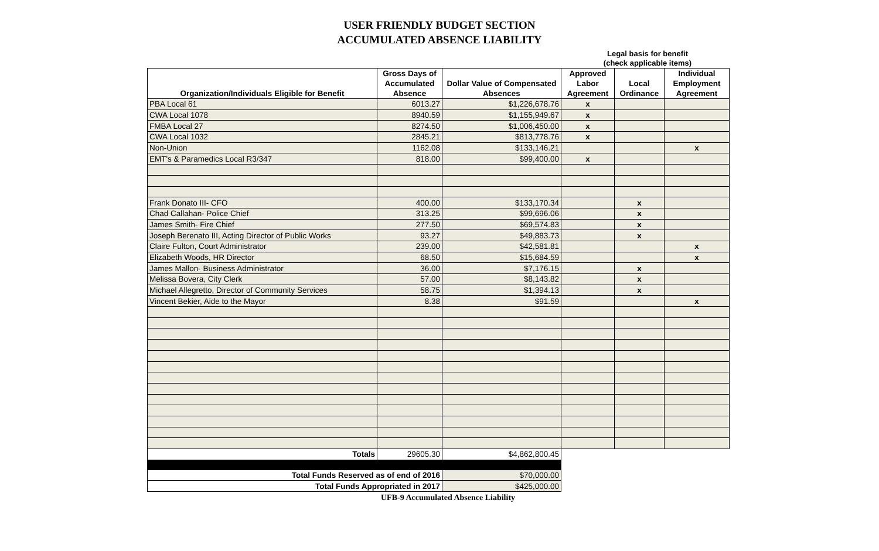USER FRIENDLY BUDGET SECTION
ACCUMULATED ABSENCE LIABILITY
Legal basis for benefit
(check applicable items)
| Organization/Individuals Eligible for Benefit | Gross Days of Accumulated Absence | Dollar Value of Compensated Absences | Approved Labor Agreement | Local Ordinance | Individual Employment Agreement |
| --- | --- | --- | --- | --- | --- |
| PBA Local 61 | 6013.27 | $1,226,678.76 | x | | |
| CWA Local 1078 | 8940.59 | $1,155,949.67 | x | | |
| FMBA Local 27 | 8274.50 | $1,006,450.00 | x | | |
| CWA Local 1032 | 2845.21 | $813,778.76 | x | | |
| Non-Union | 1162.08 | $133,146.21 | | | x |
| EMT's & Paramedics Local R3/347 | 818.00 | $99,400.00 | x | | |
| Frank Donato III- CFO | 400.00 | $133,170.34 | | x | |
| Chad Callahan- Police Chief | 313.25 | $99,696.06 | | x | |
| James Smith- Fire Chief | 277.50 | $69,574.83 | | x | |
| Joseph Berenato III, Acting Director of Public Works | 93.27 | $49,883.73 | | x | |
| Claire Fulton, Court Administrator | 239.00 | $42,581.81 | | | x |
| Elizabeth Woods, HR Director | 68.50 | $15,684.59 | | | x |
| James Mallon- Business Administrator | 36.00 | $7,176.15 | | x | |
| Melissa Bovera, City Clerk | 57.00 | $8,143.82 | | x | |
| Michael Allegretto, Director of Community Services | 58.75 | $1,394.13 | | x | |
| Vincent Bekier, Aide to the Mayor | 8.38 | $91.59 | | | x |
| Totals | 29605.30 | $4,862,800.45 | | | |
| Total Funds Reserved as of end of 2016 | | $70,000.00 | | | |
| Total Funds Appropriated in 2017 | | $425,000.00 | | | |
UFB-9 Accumulated Absence Liability